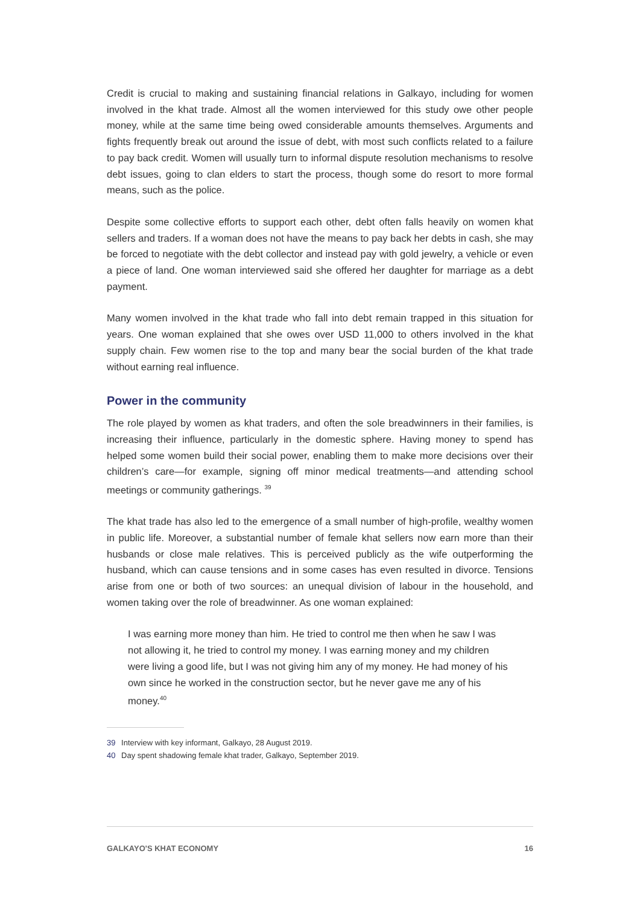Credit is crucial to making and sustaining financial relations in Galkayo, including for women involved in the khat trade. Almost all the women interviewed for this study owe other people money, while at the same time being owed considerable amounts themselves. Arguments and fights frequently break out around the issue of debt, with most such conflicts related to a failure to pay back credit. Women will usually turn to informal dispute resolution mechanisms to resolve debt issues, going to clan elders to start the process, though some do resort to more formal means, such as the police.
Despite some collective efforts to support each other, debt often falls heavily on women khat sellers and traders. If a woman does not have the means to pay back her debts in cash, she may be forced to negotiate with the debt collector and instead pay with gold jewelry, a vehicle or even a piece of land. One woman interviewed said she offered her daughter for marriage as a debt payment.
Many women involved in the khat trade who fall into debt remain trapped in this situation for years. One woman explained that she owes over USD 11,000 to others involved in the khat supply chain. Few women rise to the top and many bear the social burden of the khat trade without earning real influence.
Power in the community
The role played by women as khat traders, and often the sole breadwinners in their families, is increasing their influence, particularly in the domestic sphere. Having money to spend has helped some women build their social power, enabling them to make more decisions over their children’s care—for example, signing off minor medical treatments—and attending school meetings or community gatherings. <sup>39</sup>
The khat trade has also led to the emergence of a small number of high-profile, wealthy women in public life. Moreover, a substantial number of female khat sellers now earn more than their husbands or close male relatives. This is perceived publicly as the wife outperforming the husband, which can cause tensions and in some cases has even resulted in divorce. Tensions arise from one or both of two sources: an unequal division of labour in the household, and women taking over the role of breadwinner. As one woman explained:
I was earning more money than him. He tried to control me then when he saw I was not allowing it, he tried to control my money. I was earning money and my children were living a good life, but I was not giving him any of my money. He had money of his own since he worked in the construction sector, but he never gave me any of his money.<sup>40</sup>
39 Interview with key informant, Galkayo, 28 August 2019.
40 Day spent shadowing female khat trader, Galkayo, September 2019.
GALKAYO'S KHAT ECONOMY 16